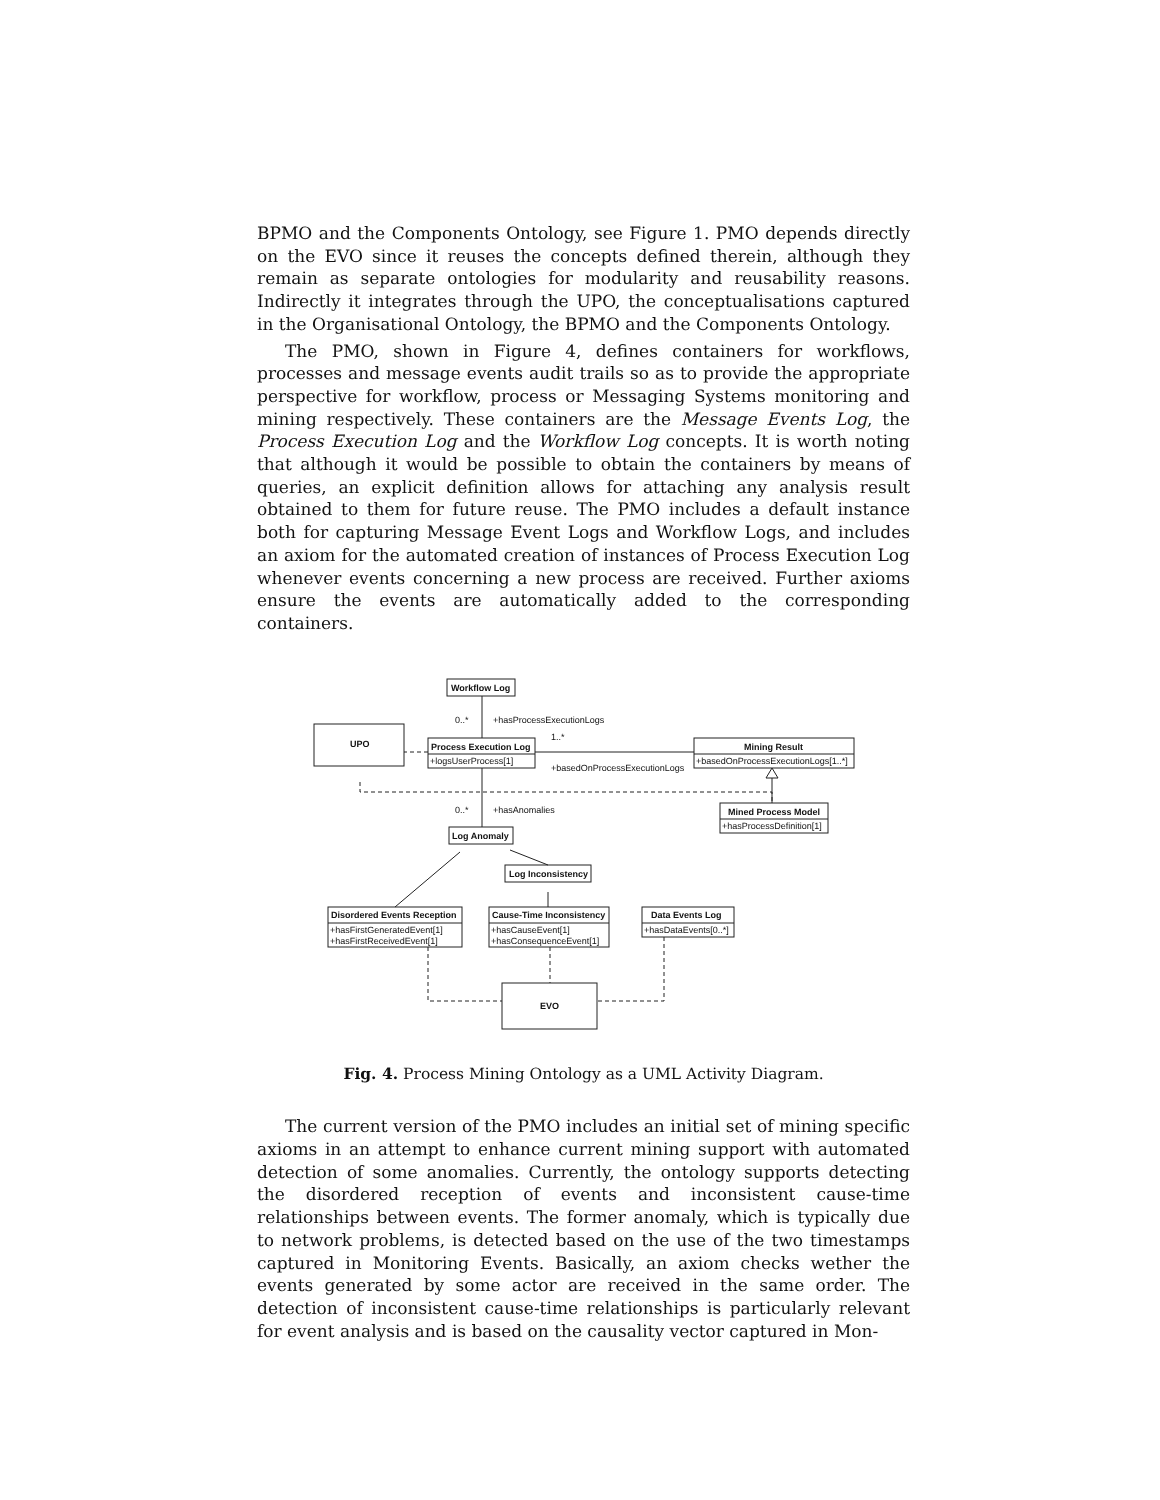BPMO and the Components Ontology, see Figure 1. PMO depends directly on the EVO since it reuses the concepts defined therein, although they remain as separate ontologies for modularity and reusability reasons. Indirectly it integrates through the UPO, the conceptualisations captured in the Organisational Ontology, the BPMO and the Components Ontology.
The PMO, shown in Figure 4, defines containers for workflows, processes and message events audit trails so as to provide the appropriate perspective for workflow, process or Messaging Systems monitoring and mining respectively. These containers are the Message Events Log, the Process Execution Log and the Workflow Log concepts. It is worth noting that although it would be possible to obtain the containers by means of queries, an explicit definition allows for attaching any analysis result obtained to them for future reuse. The PMO includes a default instance both for capturing Message Event Logs and Workflow Logs, and includes an axiom for the automated creation of instances of Process Execution Log whenever events concerning a new process are received. Further axioms ensure the events are automatically added to the corresponding containers.
Workflow Log
0..*
+hasProcessExecutionLogs
UPO
Process Execution Log
+logsUserProcess[1]
Mining Result
+basedOnProcessExecutionLogs[1..*]
1..*
+basedOnProcessExecutionLogs
Mined Process Model
+hasProcessDefinition[1]
0..*
+hasAnomalies
Log Anomaly
Log Inconsistency
Disordered Events Reception
+hasFirstGeneratedEvent[1]
+hasFirstReceivedEvent[1]
Cause-Time Inconsistency
+hasCauseEvent[1]
+hasConsequenceEvent[1]
Data Events Log
+hasDataEvents[0..*]
EVO
Fig. 4. Process Mining Ontology as a UML Activity Diagram.
The current version of the PMO includes an initial set of mining specific axioms in an attempt to enhance current mining support with automated detection of some anomalies. Currently, the ontology supports detecting the disordered reception of events and inconsistent cause-time relationships between events. The former anomaly, which is typically due to network problems, is detected based on the use of the two timestamps captured in Monitoring Events. Basically, an axiom checks wether the events generated by some actor are received in the same order. The detection of inconsistent cause-time relationships is particularly relevant for event analysis and is based on the causality vector captured in Mon-